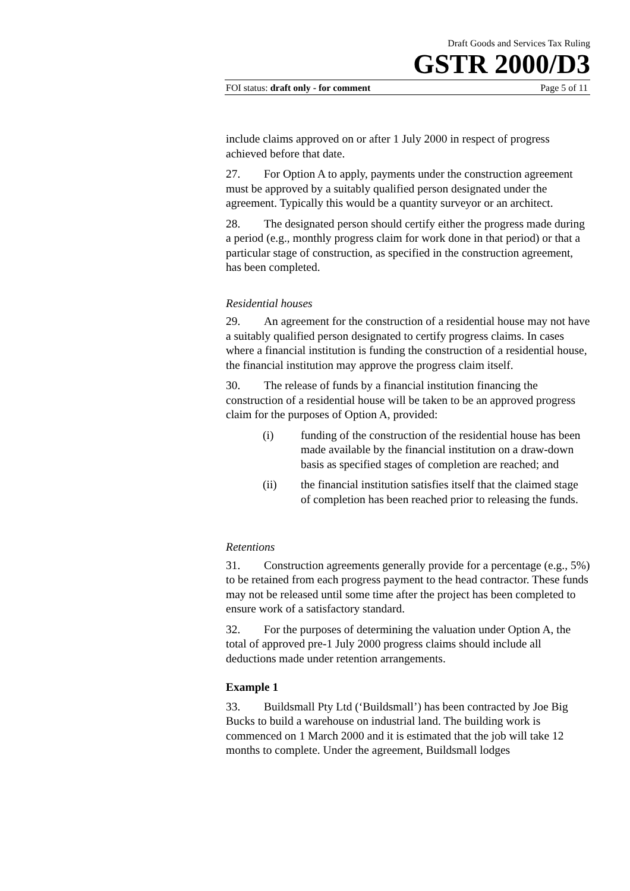Draft Goods and Services Tax Ruling
GSTR 2000/D3
FOI status: draft only - for comment Page 5 of 11
include claims approved on or after 1 July 2000 in respect of progress achieved before that date.
27. For Option A to apply, payments under the construction agreement must be approved by a suitably qualified person designated under the agreement. Typically this would be a quantity surveyor or an architect.
28. The designated person should certify either the progress made during a period (e.g., monthly progress claim for work done in that period) or that a particular stage of construction, as specified in the construction agreement, has been completed.
Residential houses
29. An agreement for the construction of a residential house may not have a suitably qualified person designated to certify progress claims. In cases where a financial institution is funding the construction of a residential house, the financial institution may approve the progress claim itself.
30. The release of funds by a financial institution financing the construction of a residential house will be taken to be an approved progress claim for the purposes of Option A, provided:
(i) funding of the construction of the residential house has been made available by the financial institution on a draw-down basis as specified stages of completion are reached; and
(ii) the financial institution satisfies itself that the claimed stage of completion has been reached prior to releasing the funds.
Retentions
31. Construction agreements generally provide for a percentage (e.g., 5%) to be retained from each progress payment to the head contractor. These funds may not be released until some time after the project has been completed to ensure work of a satisfactory standard.
32. For the purposes of determining the valuation under Option A, the total of approved pre-1 July 2000 progress claims should include all deductions made under retention arrangements.
Example 1
33. Buildsmall Pty Ltd (‘Buildsmall’) has been contracted by Joe Big Bucks to build a warehouse on industrial land. The building work is commenced on 1 March 2000 and it is estimated that the job will take 12 months to complete. Under the agreement, Buildsmall lodges